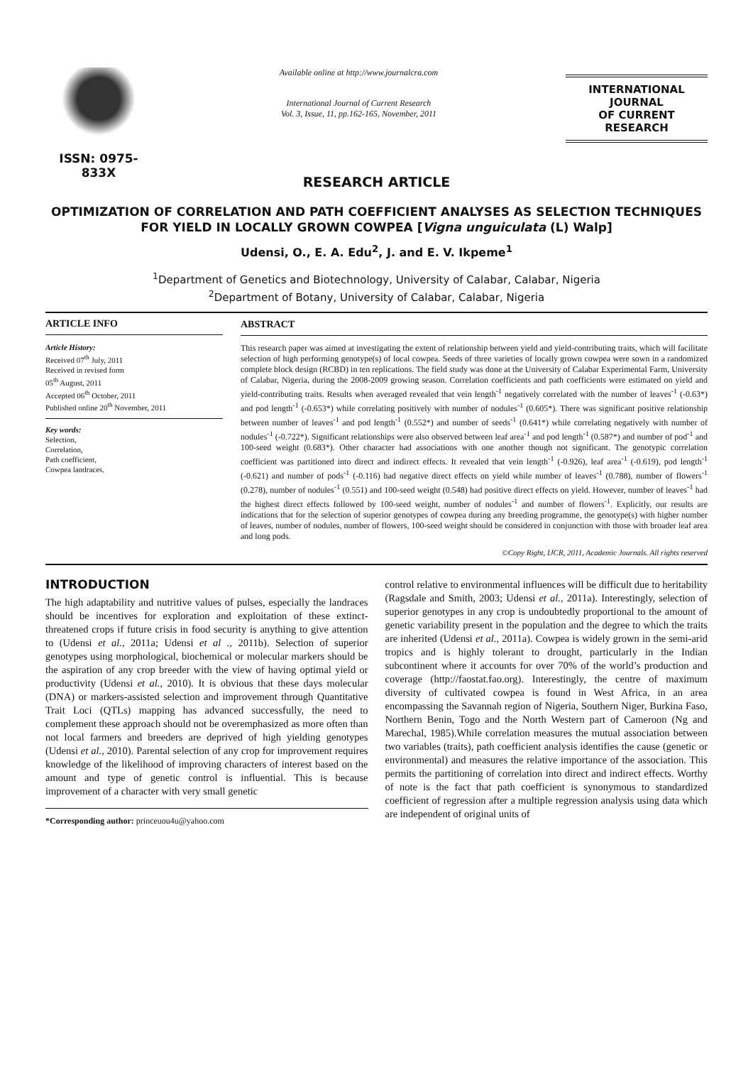ISSN: 0975-833X
Available online at http://www.journalcra.com
International Journal of Current Research
Vol. 3, Issue, 11, pp.162-165, November, 2011
INTERNATIONAL JOURNAL
OF CURRENT RESEARCH
RESEARCH ARTICLE
OPTIMIZATION OF CORRELATION AND PATH COEFFICIENT ANALYSES AS SELECTION TECHNIQUES FOR YIELD IN LOCALLY GROWN COWPEA [Vigna unguiculata (L) Walp]
Udensi, O., E. A. Edu<sup>2</sup>, J. and E. V. Ikpeme<sup>1</sup>
<sup>1</sup> Department of Genetics and Biotechnology, University of Calabar, Calabar, Nigeria
<sup>2</sup> Department of Botany, University of Calabar, Calabar, Nigeria
ARTICLE INFO
Article History:
Received 07<sup>th</sup> July, 2011
Received in revised form
05<sup>th</sup> August, 2011
Accepted 06<sup>th</sup> October, 2011
Published online 20<sup>th</sup> November, 2011
Key words:
Selection,
Correlation,
Path coefficient,
Cowpea landraces.
ABSTRACT
This research paper was aimed at investigating the extent of relationship between yield and yield-contributing traits, which will facilitate selection of high performing genotype(s) of local cowpea. Seeds of three varieties of locally grown cowpea were sown in a randomized complete block design (RCBD) in ten replications. The field study was done at the University of Calabar Experimental Farm, University of Calabar, Nigeria, during the 2008-2009 growing season. Correlation coefficients and path coefficients were estimated on yield and yield-contributing traits. Results when averaged revealed that vein length<sup>-1</sup> negatively correlated with the number of leaves<sup>-1</sup> (-0.63*) and pod length<sup>-1</sup> (-0.653*) while correlating positively with number of nodules<sup>-1</sup> (0.605*). There was significant positive relationship between number of leaves<sup>-1</sup> and pod length<sup>-1</sup> (0.552*) and number of seeds<sup>-1</sup> (0.641*) while correlating negatively with number of nodules<sup>-1</sup> (-0.722*). Significant relationships were also observed between leaf area<sup>-1</sup> and pod length<sup>-1</sup> (0.587*) and number of pod<sup>-1</sup> and 100-seed weight (0.683*). Other character had associations with one another though not significant. The genotypic correlation coefficient was partitioned into direct and indirect effects. It revealed that vein length<sup>-1</sup> (-0.926), leaf area<sup>-1</sup> (-0.619), pod length<sup>-1</sup> (-0.621) and number of pods<sup>-1</sup> (-0.116) had negative direct effects on yield while number of leaves<sup>-1</sup> (0.788), number of flowers<sup>-1</sup> (0.278), number of nodules<sup>-1</sup> (0.551) and 100-seed weight (0.548) had positive direct effects on yield. However, number of leaves<sup>-1</sup> had the highest direct effects followed by 100-seed weight, number of nodules<sup>-1</sup> and number of flowers<sup>-1</sup>. Explicitly, our results are indications that for the selection of superior genotypes of cowpea during any breeding programme, the genotype(s) with higher number of leaves, number of nodules, number of flowers, 100-seed weight should be considered in conjunction with those with broader leaf area and long pods.
©Copy Right, IJCR, 2011, Academic Journals. All rights reserved
INTRODUCTION
The high adaptability and nutritive values of pulses, especially the landraces should be incentives for exploration and exploitation of these extinct-threatened crops if future crisis in food security is anything to give attention to (Udensi et al., 2011a; Udensi et al ., 2011b). Selection of superior genotypes using morphological, biochemical or molecular markers should be the aspiration of any crop breeder with the view of having optimal yield or productivity (Udensi et al., 2010). It is obvious that these days molecular (DNA) or markers-assisted selection and improvement through Quantitative Trait Loci (QTLs) mapping has advanced successfully, the need to complement these approach should not be overemphasized as more often than not local farmers and breeders are deprived of high yielding genotypes (Udensi et al., 2010). Parental selection of any crop for improvement requires knowledge of the likelihood of improving characters of interest based on the amount and type of genetic control is influential. This is because improvement of a character with very small genetic
*Corresponding author: princeuou4u@yahoo.com
control relative to environmental influences will be difficult due to heritability (Ragsdale and Smith, 2003; Udensi et al., 2011a). Interestingly, selection of superior genotypes in any crop is undoubtedly proportional to the amount of genetic variability present in the population and the degree to which the traits are inherited (Udensi et al., 2011a). Cowpea is widely grown in the semi-arid tropics and is highly tolerant to drought, particularly in the Indian subcontinent where it accounts for over 70% of the world’s production and coverage (http://faostat.fao.org). Interestingly, the centre of maximum diversity of cultivated cowpea is found in West Africa, in an area encompassing the Savannah region of Nigeria, Southern Niger, Burkina Faso, Northern Benin, Togo and the North Western part of Cameroon (Ng and Marechal, 1985).While correlation measures the mutual association between two variables (traits), path coefficient analysis identifies the cause (genetic or environmental) and measures the relative importance of the association. This permits the partitioning of correlation into direct and indirect effects. Worthy of note is the fact that path coefficient is synonymous to standardized coefficient of regression after a multiple regression analysis using data which are independent of original units of